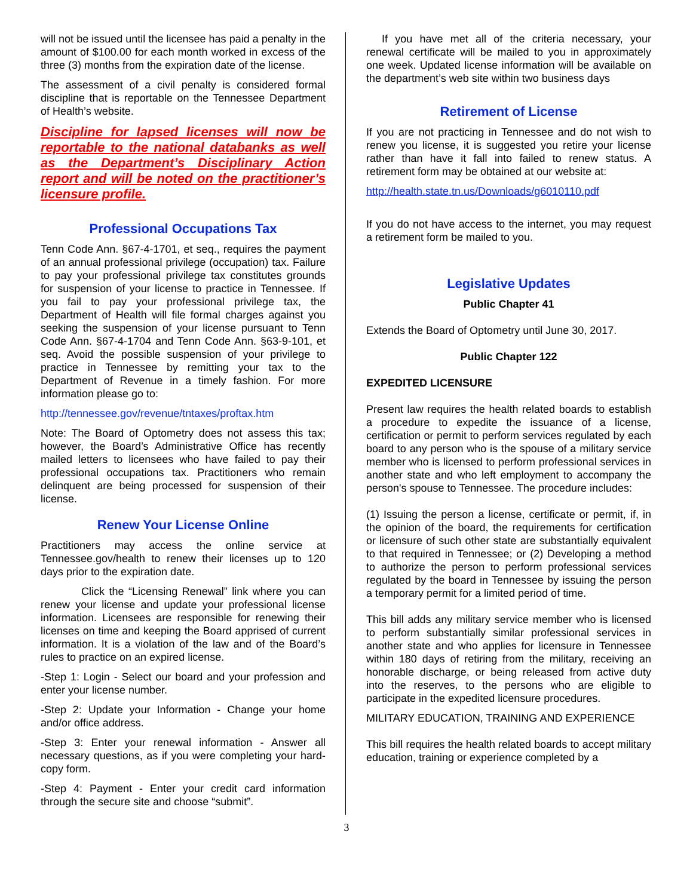will not be issued until the licensee has paid a penalty in the amount of $100.00 for each month worked in excess of the three (3) months from the expiration date of the license.
The assessment of a civil penalty is considered formal discipline that is reportable on the Tennessee Department of Health’s website.
Discipline for lapsed licenses will now be reportable to the national databanks as well as the Department’s Disciplinary Action report and will be noted on the practitioner’s licensure profile.
Professional Occupations Tax
Tenn Code Ann. §67-4-1701, et seq., requires the payment of an annual professional privilege (occupation) tax. Failure to pay your professional privilege tax constitutes grounds for suspension of your license to practice in Tennessee. If you fail to pay your professional privilege tax, the Department of Health will file formal charges against you seeking the suspension of your license pursuant to Tenn Code Ann. §67-4-1704 and Tenn Code Ann. §63-9-101, et seq. Avoid the possible suspension of your privilege to practice in Tennessee by remitting your tax to the Department of Revenue in a timely fashion. For more information please go to:
http://tennessee.gov/revenue/tntaxes/proftax.htm
Note: The Board of Optometry does not assess this tax; however, the Board’s Administrative Office has recently mailed letters to licensees who have failed to pay their professional occupations tax. Practitioners who remain delinquent are being processed for suspension of their license.
Renew Your License Online
Practitioners may access the online service at Tennessee.gov/health to renew their licenses up to 120 days prior to the expiration date.
Click the “Licensing Renewal” link where you can renew your license and update your professional license information. Licensees are responsible for renewing their licenses on time and keeping the Board apprised of current information. It is a violation of the law and of the Board’s rules to practice on an expired license.
-Step 1: Login - Select our board and your profession and enter your license number.
-Step 2: Update your Information - Change your home and/or office address.
-Step 3: Enter your renewal information - Answer all necessary questions, as if you were completing your hard-copy form.
-Step 4: Payment - Enter your credit card information through the secure site and choose “submit”.
If you have met all of the criteria necessary, your renewal certificate will be mailed to you in approximately one week. Updated license information will be available on the department’s web site within two business days
Retirement of License
If you are not practicing in Tennessee and do not wish to renew you license, it is suggested you retire your license rather than have it fall into failed to renew status. A retirement form may be obtained at our website at:
http://health.state.tn.us/Downloads/g6010110.pdf
If you do not have access to the internet, you may request a retirement form be mailed to you.
Legislative Updates
Public Chapter 41
Extends the Board of Optometry until June 30, 2017.
Public Chapter 122
EXPEDITED LICENSURE
Present law requires the health related boards to establish a procedure to expedite the issuance of a license, certification or permit to perform services regulated by each board to any person who is the spouse of a military service member who is licensed to perform professional services in another state and who left employment to accompany the person's spouse to Tennessee. The procedure includes:
(1) Issuing the person a license, certificate or permit, if, in the opinion of the board, the requirements for certification or licensure of such other state are substantially equivalent to that required in Tennessee; or (2) Developing a method to authorize the person to perform professional services regulated by the board in Tennessee by issuing the person a temporary permit for a limited period of time.
This bill adds any military service member who is licensed to perform substantially similar professional services in another state and who applies for licensure in Tennessee within 180 days of retiring from the military, receiving an honorable discharge, or being released from active duty into the reserves, to the persons who are eligible to participate in the expedited licensure procedures.
MILITARY EDUCATION, TRAINING AND EXPERIENCE
This bill requires the health related boards to accept military education, training or experience completed by a
3